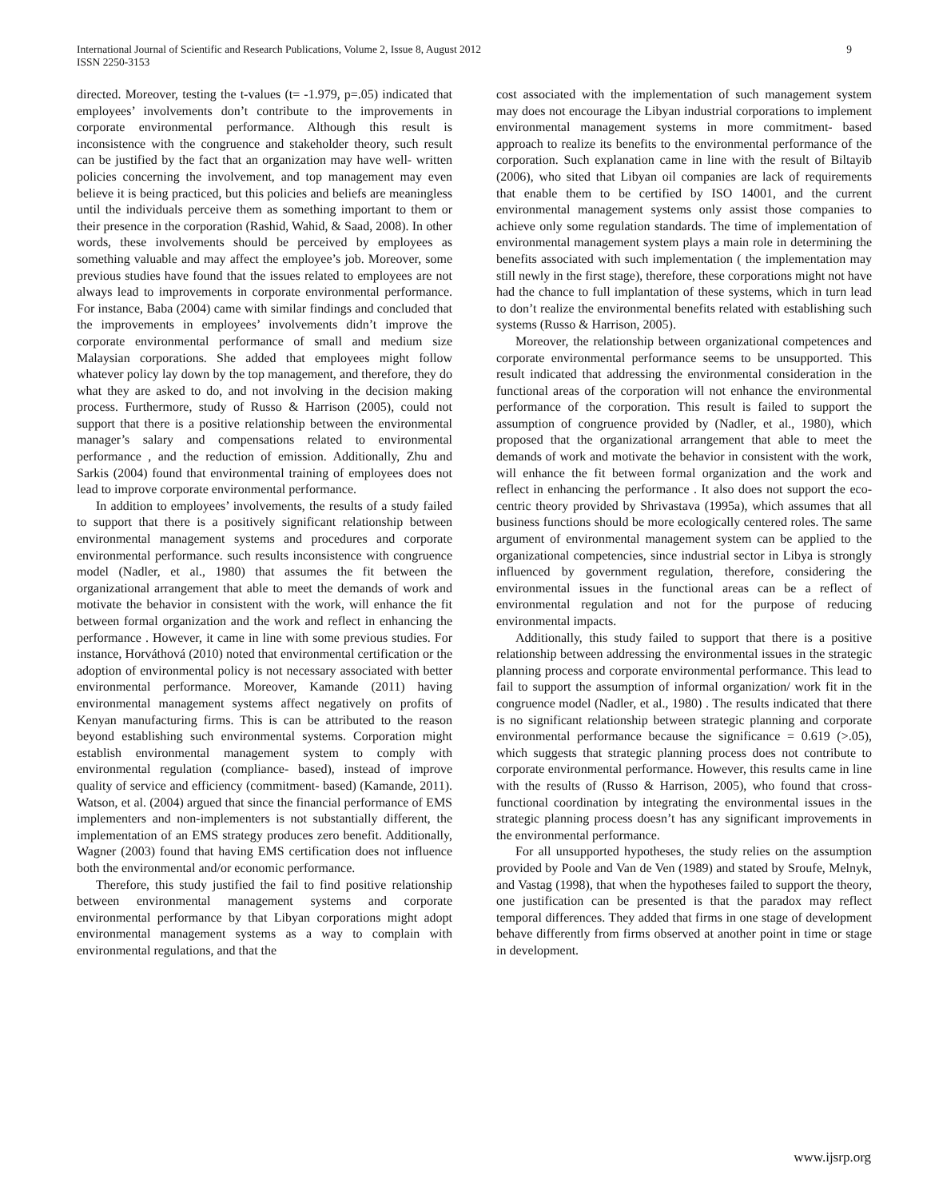International Journal of Scientific and Research Publications, Volume 2, Issue 8, August 2012
ISSN 2250-3153
9
directed. Moreover, testing the t-values (t= -1.979, p=.05) indicated that employees’ involvements don’t contribute to the improvements in corporate environmental performance. Although this result is inconsistence with the congruence and stakeholder theory, such result can be justified by the fact that an organization may have well- written policies concerning the involvement, and top management may even believe it is being practiced, but this policies and beliefs are meaningless until the individuals perceive them as something important to them or their presence in the corporation (Rashid, Wahid, & Saad, 2008). In other words, these involvements should be perceived by employees as something valuable and may affect the employee’s job. Moreover, some previous studies have found that the issues related to employees are not always lead to improvements in corporate environmental performance. For instance, Baba (2004) came with similar findings and concluded that the improvements in employees’ involvements didn’t improve the corporate environmental performance of small and medium size Malaysian corporations. She added that employees might follow whatever policy lay down by the top management, and therefore, they do what they are asked to do, and not involving in the decision making process. Furthermore, study of Russo & Harrison (2005), could not support that there is a positive relationship between the environmental manager’s salary and compensations related to environmental performance , and the reduction of emission. Additionally, Zhu and Sarkis (2004) found that environmental training of employees does not lead to improve corporate environmental performance.
In addition to employees’ involvements, the results of a study failed to support that there is a positively significant relationship between environmental management systems and procedures and corporate environmental performance. such results inconsistence with congruence model (Nadler, et al., 1980) that assumes the fit between the organizational arrangement that able to meet the demands of work and motivate the behavior in consistent with the work, will enhance the fit between formal organization and the work and reflect in enhancing the performance . However, it came in line with some previous studies. For instance, Horváthová (2010) noted that environmental certification or the adoption of environmental policy is not necessary associated with better environmental performance. Moreover, Kamande (2011) having environmental management systems affect negatively on profits of Kenyan manufacturing firms. This is can be attributed to the reason beyond establishing such environmental systems. Corporation might establish environmental management system to comply with environmental regulation (compliance- based), instead of improve quality of service and efficiency (commitment- based) (Kamande, 2011). Watson, et al. (2004) argued that since the financial performance of EMS implementers and non-implementers is not substantially different, the implementation of an EMS strategy produces zero benefit. Additionally, Wagner (2003) found that having EMS certification does not influence both the environmental and/or economic performance.
Therefore, this study justified the fail to find positive relationship between environmental management systems and corporate environmental performance by that Libyan corporations might adopt environmental management systems as a way to complain with environmental regulations, and that the
cost associated with the implementation of such management system may does not encourage the Libyan industrial corporations to implement environmental management systems in more commitment- based approach to realize its benefits to the environmental performance of the corporation. Such explanation came in line with the result of Biltayib (2006), who sited that Libyan oil companies are lack of requirements that enable them to be certified by ISO 14001, and the current environmental management systems only assist those companies to achieve only some regulation standards. The time of implementation of environmental management system plays a main role in determining the benefits associated with such implementation ( the implementation may still newly in the first stage), therefore, these corporations might not have had the chance to full implantation of these systems, which in turn lead to don’t realize the environmental benefits related with establishing such systems (Russo & Harrison, 2005).
Moreover, the relationship between organizational competences and corporate environmental performance seems to be unsupported. This result indicated that addressing the environmental consideration in the functional areas of the corporation will not enhance the environmental performance of the corporation. This result is failed to support the assumption of congruence provided by (Nadler, et al., 1980), which proposed that the organizational arrangement that able to meet the demands of work and motivate the behavior in consistent with the work, will enhance the fit between formal organization and the work and reflect in enhancing the performance . It also does not support the eco-centric theory provided by Shrivastava (1995a), which assumes that all business functions should be more ecologically centered roles. The same argument of environmental management system can be applied to the organizational competencies, since industrial sector in Libya is strongly influenced by government regulation, therefore, considering the environmental issues in the functional areas can be a reflect of environmental regulation and not for the purpose of reducing environmental impacts.
Additionally, this study failed to support that there is a positive relationship between addressing the environmental issues in the strategic planning process and corporate environmental performance. This lead to fail to support the assumption of informal organization/ work fit in the congruence model (Nadler, et al., 1980) . The results indicated that there is no significant relationship between strategic planning and corporate environmental performance because the significance = 0.619 (>.05), which suggests that strategic planning process does not contribute to corporate environmental performance. However, this results came in line with the results of (Russo & Harrison, 2005), who found that cross- functional coordination by integrating the environmental issues in the strategic planning process doesn’t has any significant improvements in the environmental performance.
For all unsupported hypotheses, the study relies on the assumption provided by Poole and Van de Ven (1989) and stated by Sroufe, Melnyk, and Vastag (1998), that when the hypotheses failed to support the theory, one justification can be presented is that the paradox may reflect temporal differences. They added that firms in one stage of development behave differently from firms observed at another point in time or stage in development.
www.ijsrp.org